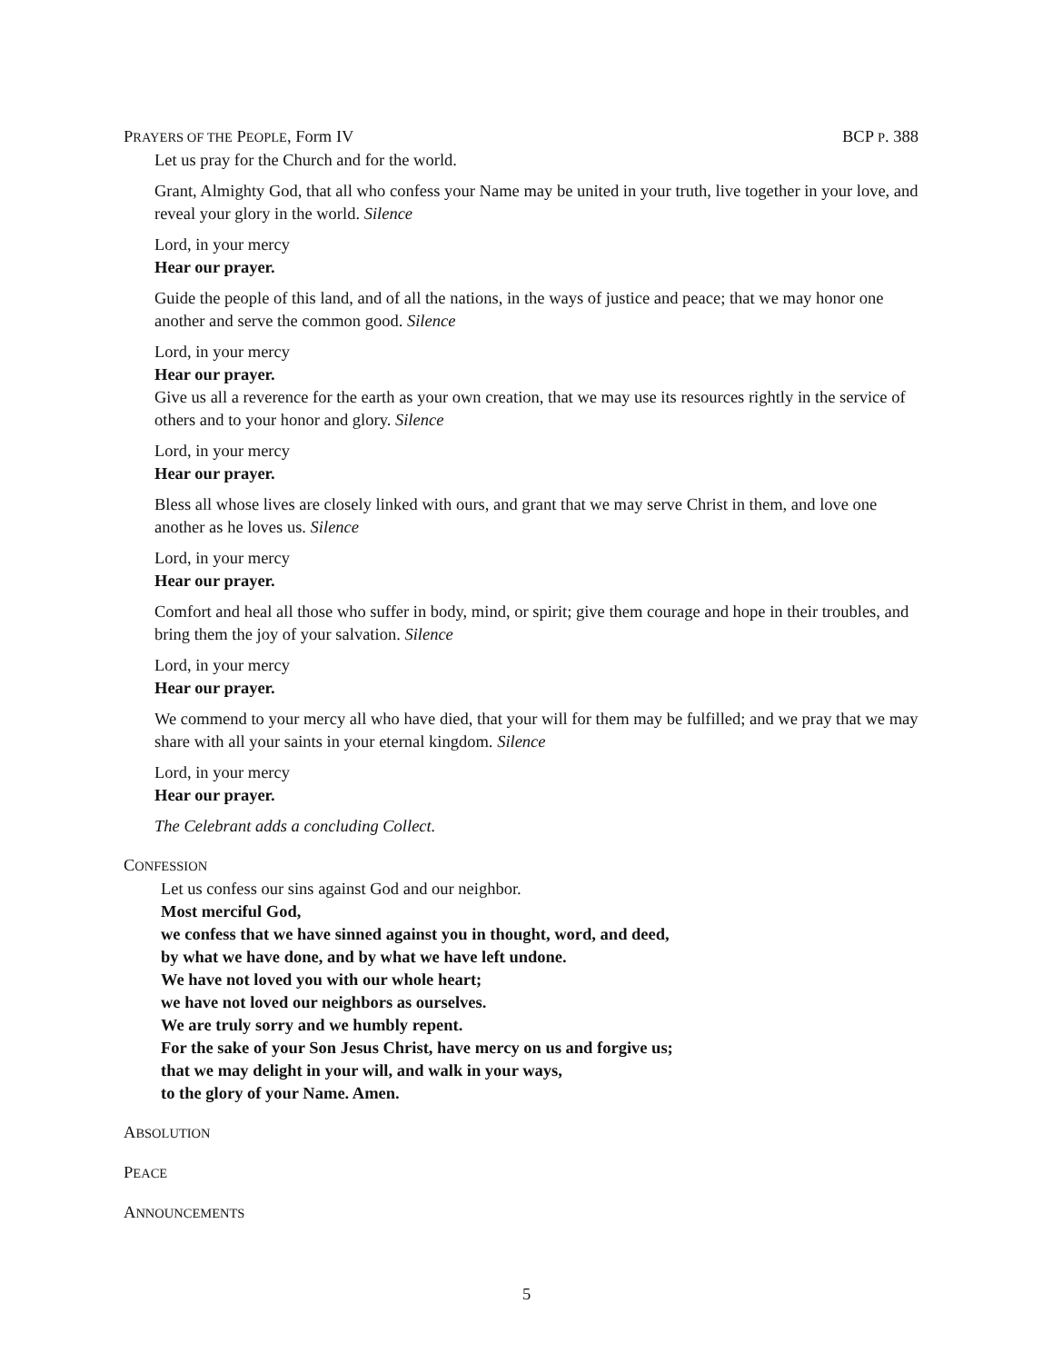PRAYERS OF THE PEOPLE, Form IV BCP P. 388
Let us pray for the Church and for the world.
Grant, Almighty God, that all who confess your Name may be united in your truth, live together in your love, and reveal your glory in the world. Silence
Lord, in your mercy
Hear our prayer.
Guide the people of this land, and of all the nations, in the ways of justice and peace; that we may honor one another and serve the common good. Silence
Lord, in your mercy
Hear our prayer.
Give us all a reverence for the earth as your own creation, that we may use its resources rightly in the service of others and to your honor and glory. Silence
Lord, in your mercy
Hear our prayer.
Bless all whose lives are closely linked with ours, and grant that we may serve Christ in them, and love one another as he loves us. Silence
Lord, in your mercy
Hear our prayer.
Comfort and heal all those who suffer in body, mind, or spirit; give them courage and hope in their troubles, and bring them the joy of your salvation. Silence
Lord, in your mercy
Hear our prayer.
We commend to your mercy all who have died, that your will for them may be fulfilled; and we pray that we may share with all your saints in your eternal kingdom. Silence
Lord, in your mercy
Hear our prayer.
The Celebrant adds a concluding Collect.
CONFESSION
Let us confess our sins against God and our neighbor.
Most merciful God,
we confess that we have sinned against you in thought, word, and deed,
by what we have done, and by what we have left undone.
We have not loved you with our whole heart;
we have not loved our neighbors as ourselves.
We are truly sorry and we humbly repent.
For the sake of your Son Jesus Christ, have mercy on us and forgive us;
that we may delight in your will, and walk in your ways,
to the glory of your Name. Amen.
ABSOLUTION
PEACE
ANNOUNCEMENTS
5